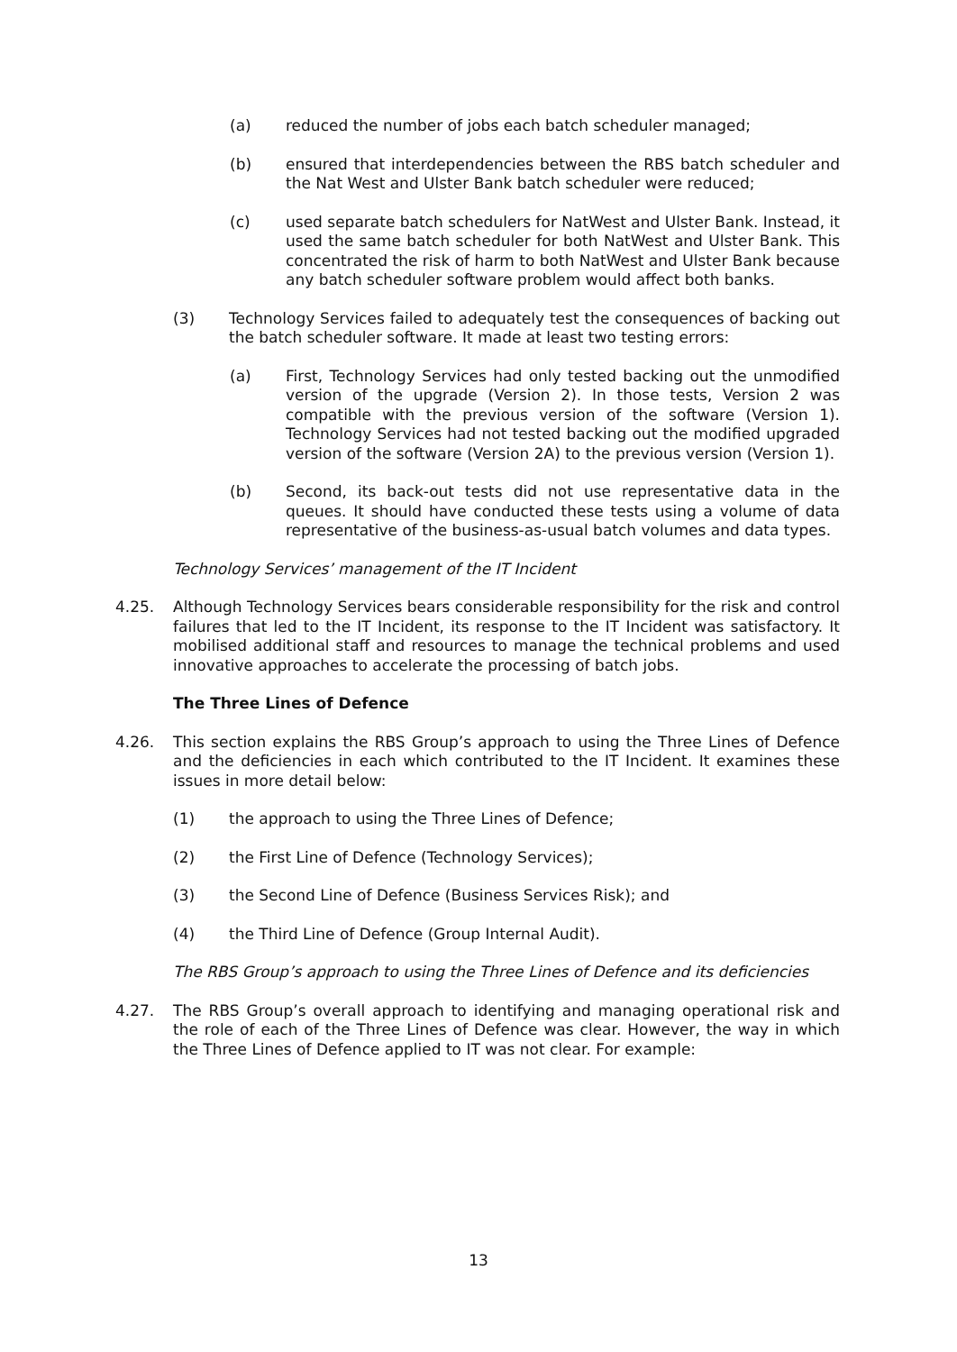(a) reduced the number of jobs each batch scheduler managed;
(b) ensured that interdependencies between the RBS batch scheduler and the Nat West and Ulster Bank batch scheduler were reduced;
(c) used separate batch schedulers for NatWest and Ulster Bank. Instead, it used the same batch scheduler for both NatWest and Ulster Bank. This concentrated the risk of harm to both NatWest and Ulster Bank because any batch scheduler software problem would affect both banks.
(3) Technology Services failed to adequately test the consequences of backing out the batch scheduler software. It made at least two testing errors:
(a) First, Technology Services had only tested backing out the unmodified version of the upgrade (Version 2). In those tests, Version 2 was compatible with the previous version of the software (Version 1). Technology Services had not tested backing out the modified upgraded version of the software (Version 2A) to the previous version (Version 1).
(b) Second, its back-out tests did not use representative data in the queues. It should have conducted these tests using a volume of data representative of the business-as-usual batch volumes and data types.
Technology Services’ management of the IT Incident
4.25. Although Technology Services bears considerable responsibility for the risk and control failures that led to the IT Incident, its response to the IT Incident was satisfactory. It mobilised additional staff and resources to manage the technical problems and used innovative approaches to accelerate the processing of batch jobs.
The Three Lines of Defence
4.26. This section explains the RBS Group’s approach to using the Three Lines of Defence and the deficiencies in each which contributed to the IT Incident. It examines these issues in more detail below:
(1) the approach to using the Three Lines of Defence;
(2) the First Line of Defence (Technology Services);
(3) the Second Line of Defence (Business Services Risk); and
(4) the Third Line of Defence (Group Internal Audit).
The RBS Group’s approach to using the Three Lines of Defence and its deficiencies
4.27. The RBS Group’s overall approach to identifying and managing operational risk and the role of each of the Three Lines of Defence was clear. However, the way in which the Three Lines of Defence applied to IT was not clear. For example:
13